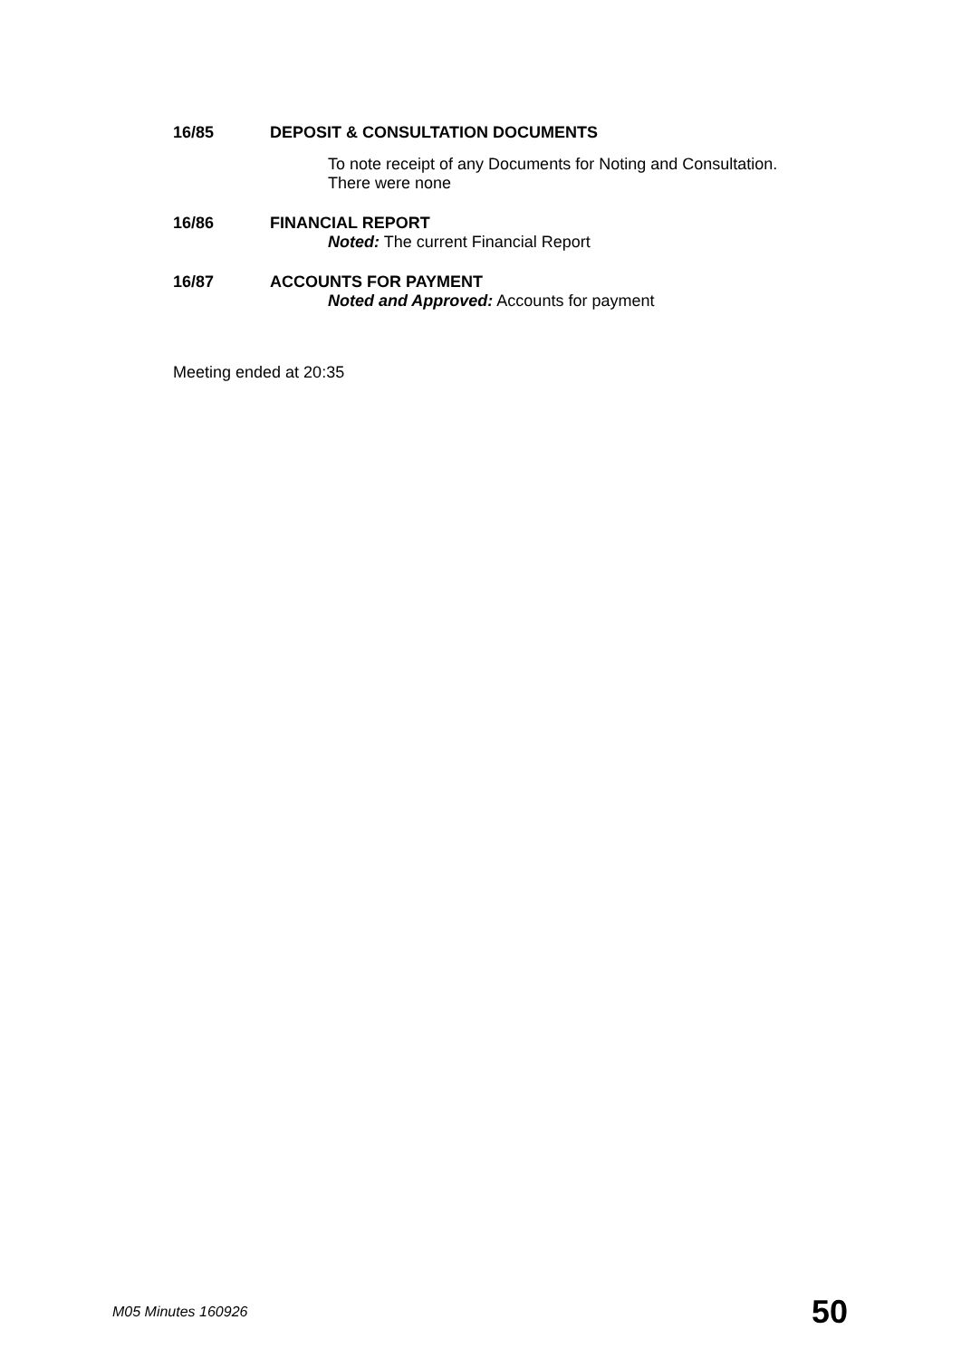16/85 DEPOSIT & CONSULTATION DOCUMENTS
To note receipt of any Documents for Noting and Consultation.
There were none
16/86 FINANCIAL REPORT
Noted: The current Financial Report
16/87 ACCOUNTS FOR PAYMENT
Noted and Approved: Accounts for payment
Meeting ended at 20:35
M05 Minutes 160926 50